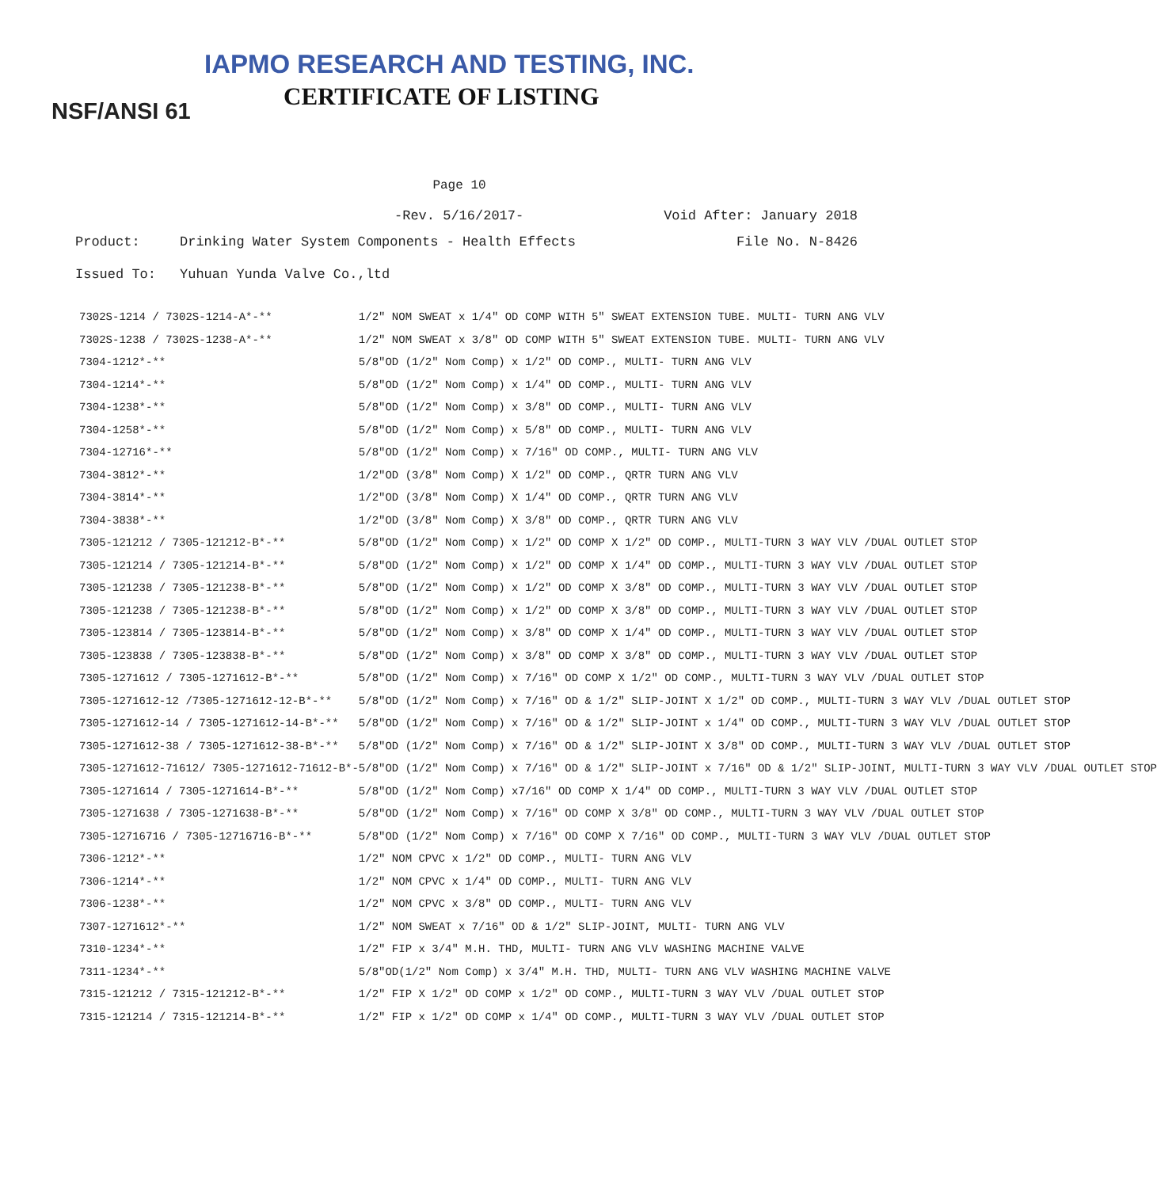IAPMO RESEARCH AND TESTING, INC.
CERTIFICATE OF LISTING
NSF/ANSI 61
Page 10
-Rev. 5/16/2017- Void After: January 2018
Product: Drinking Water System Components - Health Effects File No. N-8426
Issued To: Yuhuan Yunda Valve Co.,ltd
| 7302S-1214 / 7302S-1214-A*-** | 1/2" NOM SWEAT x 1/4" OD COMP WITH 5" SWEAT EXTENSION TUBE. MULTI- TURN ANG VLV |
| 7302S-1238 / 7302S-1238-A*-** | 1/2" NOM SWEAT x 3/8" OD COMP WITH 5" SWEAT EXTENSION TUBE. MULTI- TURN ANG VLV |
| 7304-1212*-** | 5/8"OD (1/2" Nom Comp) x 1/2" OD COMP., MULTI- TURN ANG VLV |
| 7304-1214*-** | 5/8"OD (1/2" Nom Comp) x 1/4" OD COMP., MULTI- TURN ANG VLV |
| 7304-1238*-** | 5/8"OD (1/2" Nom Comp) x 3/8" OD COMP., MULTI- TURN ANG VLV |
| 7304-1258*-** | 5/8"OD (1/2" Nom Comp) x 5/8" OD COMP., MULTI- TURN ANG VLV |
| 7304-12716*-** | 5/8"OD (1/2" Nom Comp) x 7/16" OD COMP., MULTI- TURN ANG VLV |
| 7304-3812*-** | 1/2"OD (3/8" Nom Comp) X 1/2" OD COMP., QRTR TURN ANG VLV |
| 7304-3814*-** | 1/2"OD (3/8" Nom Comp) X 1/4" OD COMP., QRTR TURN ANG VLV |
| 7304-3838*-** | 1/2"OD (3/8" Nom Comp) X 3/8" OD COMP., QRTR TURN ANG VLV |
| 7305-121212 / 7305-121212-B*-** | 5/8"OD (1/2" Nom Comp) x 1/2" OD COMP X 1/2" OD COMP., MULTI-TURN 3 WAY VLV /DUAL OUTLET STOP |
| 7305-121214 / 7305-121214-B*-** | 5/8"OD (1/2" Nom Comp) x 1/2" OD COMP X 1/4" OD COMP., MULTI-TURN 3 WAY VLV /DUAL OUTLET STOP |
| 7305-121238 / 7305-121238-B*-** | 5/8"OD (1/2" Nom Comp) x 1/2" OD COMP X 3/8" OD COMP., MULTI-TURN 3 WAY VLV /DUAL OUTLET STOP |
| 7305-121238 / 7305-121238-B*-** | 5/8"OD (1/2" Nom Comp) x 1/2" OD COMP X 3/8" OD COMP., MULTI-TURN 3 WAY VLV /DUAL OUTLET STOP |
| 7305-123814 / 7305-123814-B*-** | 5/8"OD (1/2" Nom Comp) x 3/8" OD COMP X 1/4" OD COMP., MULTI-TURN 3 WAY VLV /DUAL OUTLET STOP |
| 7305-123838 / 7305-123838-B*-** | 5/8"OD (1/2" Nom Comp) x 3/8" OD COMP X 3/8" OD COMP., MULTI-TURN 3 WAY VLV /DUAL OUTLET STOP |
| 7305-1271612 / 7305-1271612-B*-** | 5/8"OD (1/2" Nom Comp) x 7/16" OD COMP X 1/2" OD COMP., MULTI-TURN 3 WAY VLV /DUAL OUTLET STOP |
| 7305-1271612-12 /7305-1271612-12-B*-** | 5/8"OD (1/2" Nom Comp) x 7/16" OD & 1/2" SLIP-JOINT X 1/2" OD COMP., MULTI-TURN 3 WAY VLV /DUAL OUTLET STOP |
| 7305-1271612-14 / 7305-1271612-14-B*-** | 5/8"OD (1/2" Nom Comp) x 7/16" OD & 1/2" SLIP-JOINT x 1/4" OD COMP., MULTI-TURN 3 WAY VLV /DUAL OUTLET STOP |
| 7305-1271612-38 / 7305-1271612-38-B*-** | 5/8"OD (1/2" Nom Comp) x 7/16" OD & 1/2" SLIP-JOINT X 3/8" OD COMP., MULTI-TURN 3 WAY VLV /DUAL OUTLET STOP |
| 7305-1271612-71612/ 7305-1271612-71612-B*- | 5/8"OD (1/2" Nom Comp) x 7/16" OD & 1/2" SLIP-JOINT x 7/16" OD & 1/2" SLIP-JOINT, MULTI-TURN 3 WAY VLV /DUAL OUTLET STOP |
| 7305-1271614 / 7305-1271614-B*-** | 5/8"OD (1/2" Nom Comp) x7/16" OD COMP X 1/4" OD COMP., MULTI-TURN 3 WAY VLV /DUAL OUTLET STOP |
| 7305-1271638 / 7305-1271638-B*-** | 5/8"OD (1/2" Nom Comp) x 7/16" OD COMP X 3/8" OD COMP., MULTI-TURN 3 WAY VLV /DUAL OUTLET STOP |
| 7305-12716716 / 7305-12716716-B*-** | 5/8"OD (1/2" Nom Comp) x 7/16" OD COMP X 7/16" OD COMP., MULTI-TURN 3 WAY VLV /DUAL OUTLET STOP |
| 7306-1212*-** | 1/2" NOM CPVC x 1/2" OD COMP., MULTI- TURN ANG VLV |
| 7306-1214*-** | 1/2" NOM CPVC x 1/4" OD COMP., MULTI- TURN ANG VLV |
| 7306-1238*-** | 1/2" NOM CPVC x 3/8" OD COMP., MULTI- TURN ANG VLV |
| 7307-1271612*-** | 1/2" NOM SWEAT x 7/16" OD & 1/2" SLIP-JOINT, MULTI- TURN ANG VLV |
| 7310-1234*-** | 1/2" FIP x 3/4" M.H. THD, MULTI- TURN ANG VLV WASHING MACHINE VALVE |
| 7311-1234*-** | 5/8"OD(1/2" Nom Comp) x 3/4" M.H. THD, MULTI- TURN ANG VLV WASHING MACHINE VALVE |
| 7315-121212 / 7315-121212-B*-** | 1/2" FIP X 1/2" OD COMP x 1/2" OD COMP., MULTI-TURN 3 WAY VLV /DUAL OUTLET STOP |
| 7315-121214 / 7315-121214-B*-** | 1/2" FIP x 1/2" OD COMP x 1/4" OD COMP., MULTI-TURN 3 WAY VLV /DUAL OUTLET STOP |